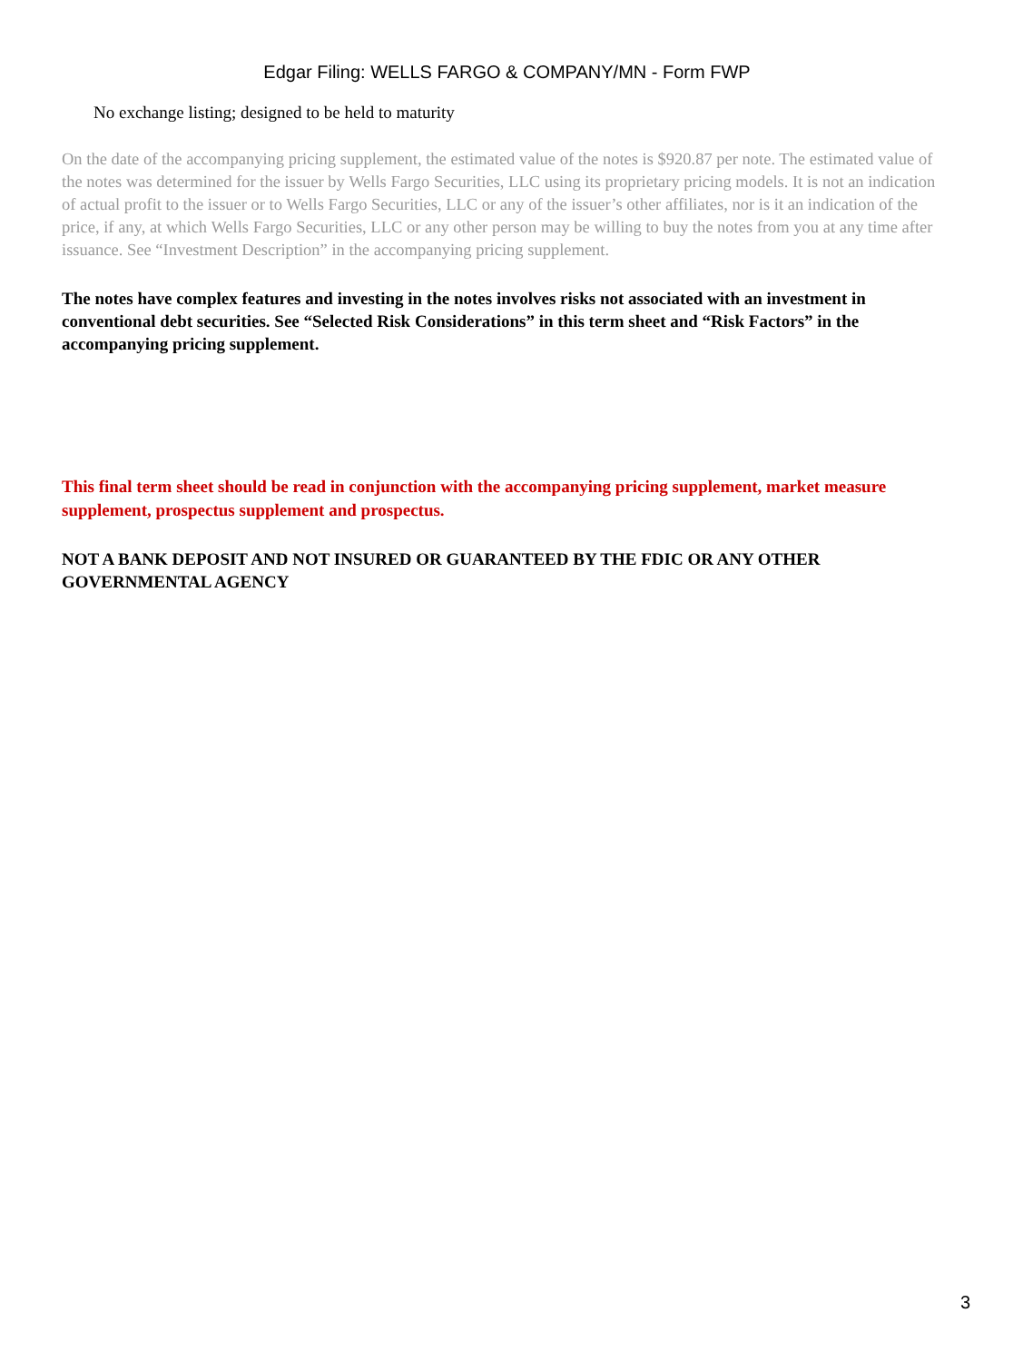Edgar Filing: WELLS FARGO & COMPANY/MN - Form FWP
No exchange listing; designed to be held to maturity
On the date of the accompanying pricing supplement, the estimated value of the notes is $920.87 per note. The estimated value of the notes was determined for the issuer by Wells Fargo Securities, LLC using its proprietary pricing models. It is not an indication of actual profit to the issuer or to Wells Fargo Securities, LLC or any of the issuer’s other affiliates, nor is it an indication of the price, if any, at which Wells Fargo Securities, LLC or any other person may be willing to buy the notes from you at any time after issuance. See “Investment Description” in the accompanying pricing supplement.
The notes have complex features and investing in the notes involves risks not associated with an investment in conventional debt securities. See “Selected Risk Considerations” in this term sheet and “Risk Factors” in the accompanying pricing supplement.
This final term sheet should be read in conjunction with the accompanying pricing supplement, market measure supplement, prospectus supplement and prospectus.
NOT A BANK DEPOSIT AND NOT INSURED OR GUARANTEED BY THE FDIC OR ANY OTHER GOVERNMENTAL AGENCY
3